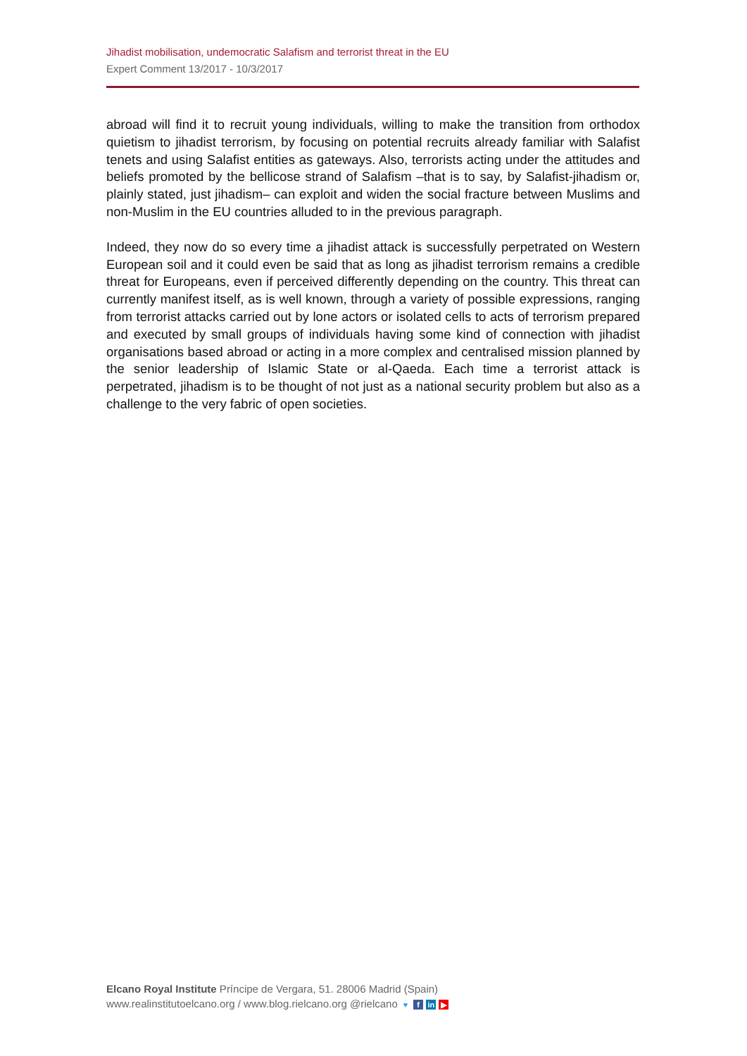Jihadist mobilisation, undemocratic Salafism and terrorist threat in the EU
Expert Comment 13/2017 - 10/3/2017
abroad will find it to recruit young individuals, willing to make the transition from orthodox quietism to jihadist terrorism, by focusing on potential recruits already familiar with Salafist tenets and using Salafist entities as gateways. Also, terrorists acting under the attitudes and beliefs promoted by the bellicose strand of Salafism –that is to say, by Salafist-jihadism or, plainly stated, just jihadism– can exploit and widen the social fracture between Muslims and non-Muslim in the EU countries alluded to in the previous paragraph.
Indeed, they now do so every time a jihadist attack is successfully perpetrated on Western European soil and it could even be said that as long as jihadist terrorism remains a credible threat for Europeans, even if perceived differently depending on the country. This threat can currently manifest itself, as is well known, through a variety of possible expressions, ranging from terrorist attacks carried out by lone actors or isolated cells to acts of terrorism prepared and executed by small groups of individuals having some kind of connection with jihadist organisations based abroad or acting in a more complex and centralised mission planned by the senior leadership of Islamic State or al-Qaeda. Each time a terrorist attack is perpetrated, jihadism is to be thought of not just as a national security problem but also as a challenge to the very fabric of open societies.
Elcano Royal Institute Príncipe de Vergara, 51. 28006 Madrid (Spain)
www.realinstitutoelcano.org / www.blog.rielcano.org @rielcano ♥ f in ▶